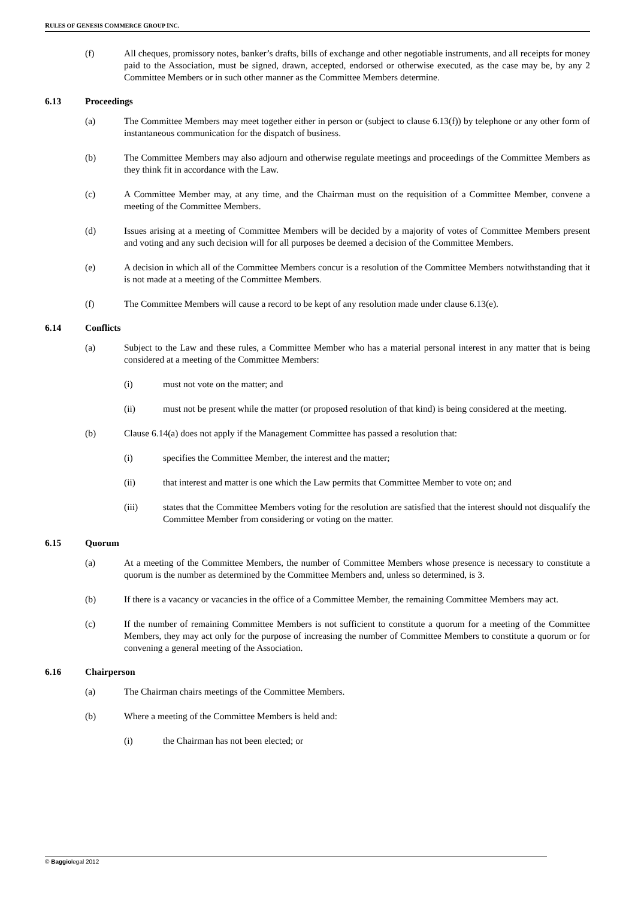RULES OF GENESIS COMMERCE GROUP INC.
(f) All cheques, promissory notes, banker’s drafts, bills of exchange and other negotiable instruments, and all receipts for money paid to the Association, must be signed, drawn, accepted, endorsed or otherwise executed, as the case may be, by any 2 Committee Members or in such other manner as the Committee Members determine.
6.13 Proceedings
(a) The Committee Members may meet together either in person or (subject to clause 6.13(f)) by telephone or any other form of instantaneous communication for the dispatch of business.
(b) The Committee Members may also adjourn and otherwise regulate meetings and proceedings of the Committee Members as they think fit in accordance with the Law.
(c) A Committee Member may, at any time, and the Chairman must on the requisition of a Committee Member, convene a meeting of the Committee Members.
(d) Issues arising at a meeting of Committee Members will be decided by a majority of votes of Committee Members present and voting and any such decision will for all purposes be deemed a decision of the Committee Members.
(e) A decision in which all of the Committee Members concur is a resolution of the Committee Members notwithstanding that it is not made at a meeting of the Committee Members.
(f) The Committee Members will cause a record to be kept of any resolution made under clause 6.13(e).
6.14 Conflicts
(a) Subject to the Law and these rules, a Committee Member who has a material personal interest in any matter that is being considered at a meeting of the Committee Members:
(i) must not vote on the matter; and
(ii) must not be present while the matter (or proposed resolution of that kind) is being considered at the meeting.
(b) Clause 6.14(a) does not apply if the Management Committee has passed a resolution that:
(i) specifies the Committee Member, the interest and the matter;
(ii) that interest and matter is one which the Law permits that Committee Member to vote on; and
(iii) states that the Committee Members voting for the resolution are satisfied that the interest should not disqualify the Committee Member from considering or voting on the matter.
6.15 Quorum
(a) At a meeting of the Committee Members, the number of Committee Members whose presence is necessary to constitute a quorum is the number as determined by the Committee Members and, unless so determined, is 3.
(b) If there is a vacancy or vacancies in the office of a Committee Member, the remaining Committee Members may act.
(c) If the number of remaining Committee Members is not sufficient to constitute a quorum for a meeting of the Committee Members, they may act only for the purpose of increasing the number of Committee Members to constitute a quorum or for convening a general meeting of the Association.
6.16 Chairperson
(a) The Chairman chairs meetings of the Committee Members.
(b) Where a meeting of the Committee Members is held and:
(i) the Chairman has not been elected; or
© Baggiolegal 2012